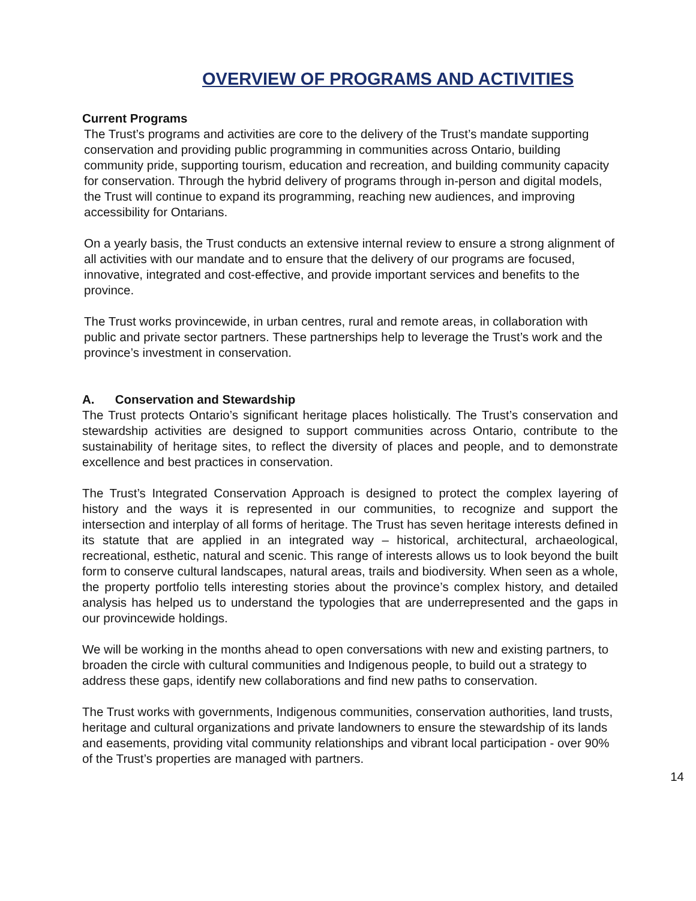OVERVIEW OF PROGRAMS AND ACTIVITIES
Current Programs
The Trust’s programs and activities are core to the delivery of the Trust’s mandate supporting conservation and providing public programming in communities across Ontario, building community pride, supporting tourism, education and recreation, and building community capacity for conservation. Through the hybrid delivery of programs through in-person and digital models, the Trust will continue to expand its programming, reaching new audiences, and improving accessibility for Ontarians.
On a yearly basis, the Trust conducts an extensive internal review to ensure a strong alignment of all activities with our mandate and to ensure that the delivery of our programs are focused, innovative, integrated and cost-effective, and provide important services and benefits to the province.
The Trust works provincewide, in urban centres, rural and remote areas, in collaboration with public and private sector partners. These partnerships help to leverage the Trust’s work and the province’s investment in conservation.
A. Conservation and Stewardship
The Trust protects Ontario’s significant heritage places holistically. The Trust’s conservation and stewardship activities are designed to support communities across Ontario, contribute to the sustainability of heritage sites, to reflect the diversity of places and people, and to demonstrate excellence and best practices in conservation.
The Trust’s Integrated Conservation Approach is designed to protect the complex layering of history and the ways it is represented in our communities, to recognize and support the intersection and interplay of all forms of heritage. The Trust has seven heritage interests defined in its statute that are applied in an integrated way – historical, architectural, archaeological, recreational, esthetic, natural and scenic. This range of interests allows us to look beyond the built form to conserve cultural landscapes, natural areas, trails and biodiversity. When seen as a whole, the property portfolio tells interesting stories about the province’s complex history, and detailed analysis has helped us to understand the typologies that are underrepresented and the gaps in our provincewide holdings.
We will be working in the months ahead to open conversations with new and existing partners, to broaden the circle with cultural communities and Indigenous people, to build out a strategy to address these gaps, identify new collaborations and find new paths to conservation.
The Trust works with governments, Indigenous communities, conservation authorities, land trusts, heritage and cultural organizations and private landowners to ensure the stewardship of its lands and easements, providing vital community relationships and vibrant local participation - over 90% of the Trust’s properties are managed with partners.
14